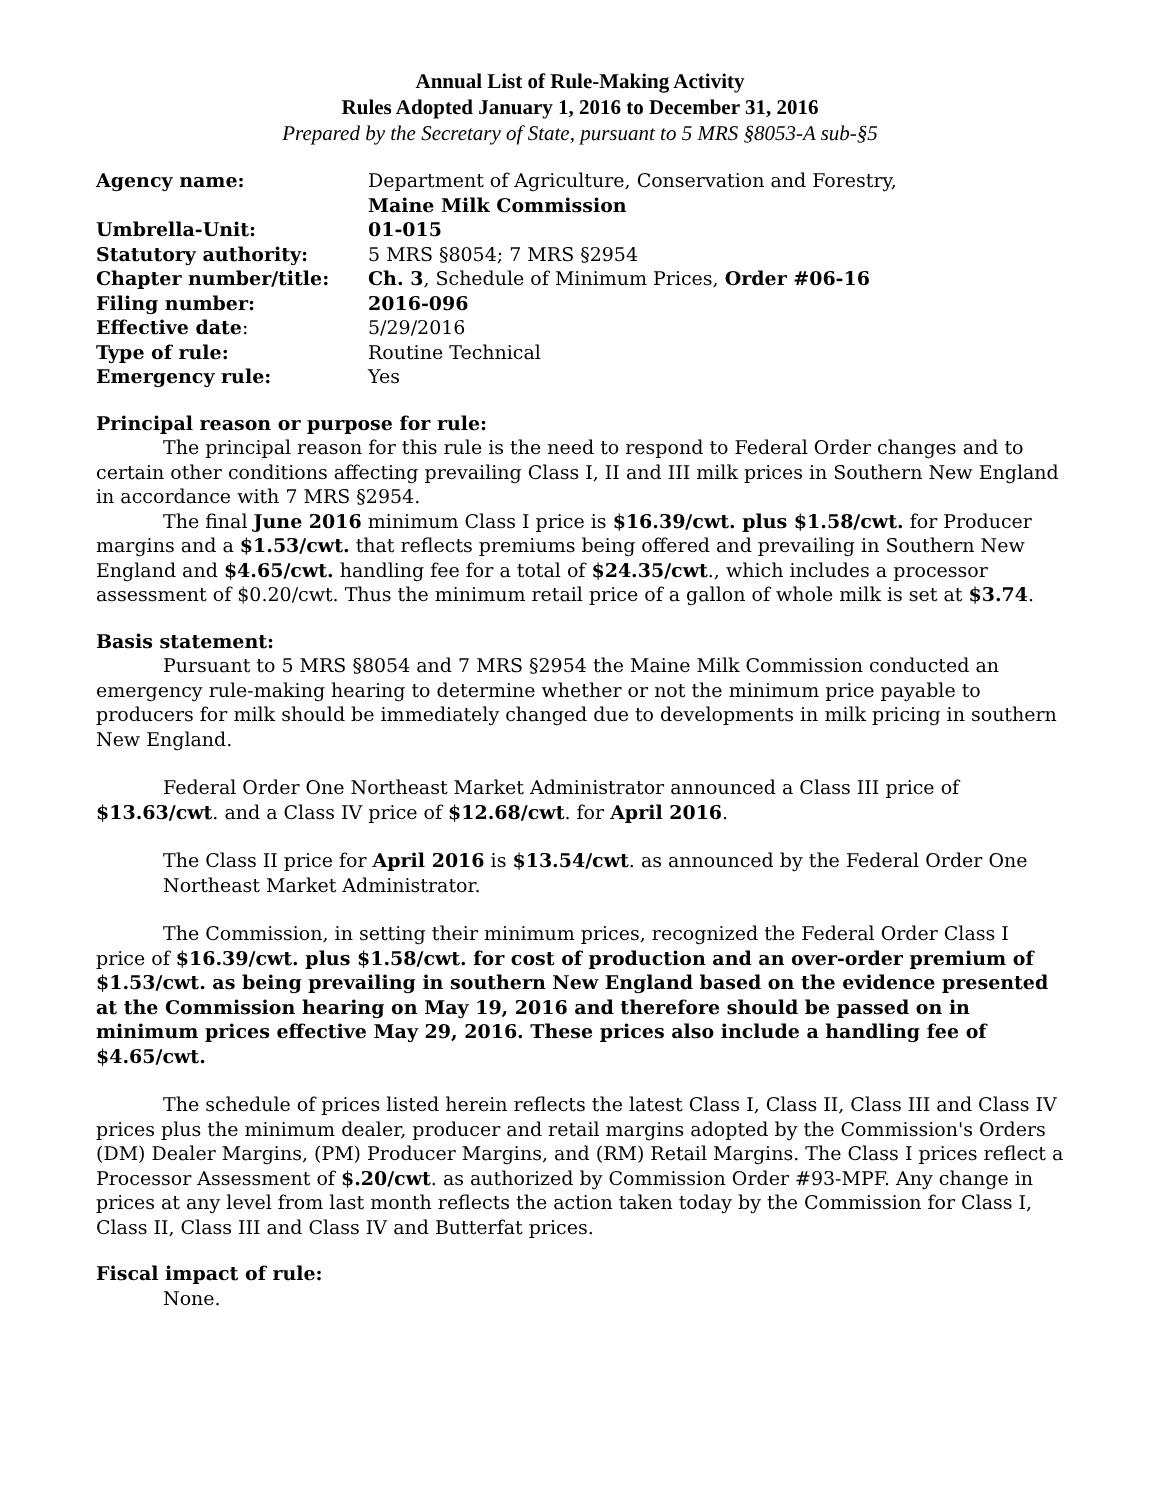Annual List of Rule-Making Activity
Rules Adopted January 1, 2016 to December 31, 2016
Prepared by the Secretary of State, pursuant to 5 MRS §8053-A sub-§5
| Agency name: | Department of Agriculture, Conservation and Forestry, Maine Milk Commission |
| Umbrella-Unit: | 01-015 |
| Statutory authority: | 5 MRS §8054; 7 MRS §2954 |
| Chapter number/title: | Ch. 3 , Schedule of Minimum Prices, Order #06-16 |
| Filing number: | 2016-096 |
| Effective date : | 5/29/2016 |
| Type of rule: | Routine Technical |
| Emergency rule: | Yes |
Principal reason or purpose for rule:
The principal reason for this rule is the need to respond to Federal Order changes and to certain other conditions affecting prevailing Class I, II and III milk prices in Southern New England in accordance with 7 MRS §2954.
The final June 2016 minimum Class I price is $16.39/cwt. plus $1.58/cwt. for Producer margins and a $1.53/cwt. that reflects premiums being offered and prevailing in Southern New England and $4.65/cwt. handling fee for a total of $24.35/cwt., which includes a processor assessment of $0.20/cwt. Thus the minimum retail price of a gallon of whole milk is set at $3.74.
Basis statement:
Pursuant to 5 MRS §8054 and 7 MRS §2954 the Maine Milk Commission conducted an emergency rule-making hearing to determine whether or not the minimum price payable to producers for milk should be immediately changed due to developments in milk pricing in southern New England.
Federal Order One Northeast Market Administrator announced a Class III price of $13.63/cwt. and a Class IV price of $12.68/cwt. for April 2016.
The Class II price for April 2016 is $13.54/cwt. as announced by the Federal Order One Northeast Market Administrator.
The Commission, in setting their minimum prices, recognized the Federal Order Class I price of $16.39/cwt. plus $1.58/cwt. for cost of production and an over-order premium of $1.53/cwt. as being prevailing in southern New England based on the evidence presented at the Commission hearing on May 19, 2016 and therefore should be passed on in minimum prices effective May 29, 2016. These prices also include a handling fee of $4.65/cwt.
The schedule of prices listed herein reflects the latest Class I, Class II, Class III and Class IV prices plus the minimum dealer, producer and retail margins adopted by the Commission's Orders (DM) Dealer Margins, (PM) Producer Margins, and (RM) Retail Margins. The Class I prices reflect a Processor Assessment of $.20/cwt. as authorized by Commission Order #93-MPF. Any change in prices at any level from last month reflects the action taken today by the Commission for Class I, Class II, Class III and Class IV and Butterfat prices.
Fiscal impact of rule:
None.